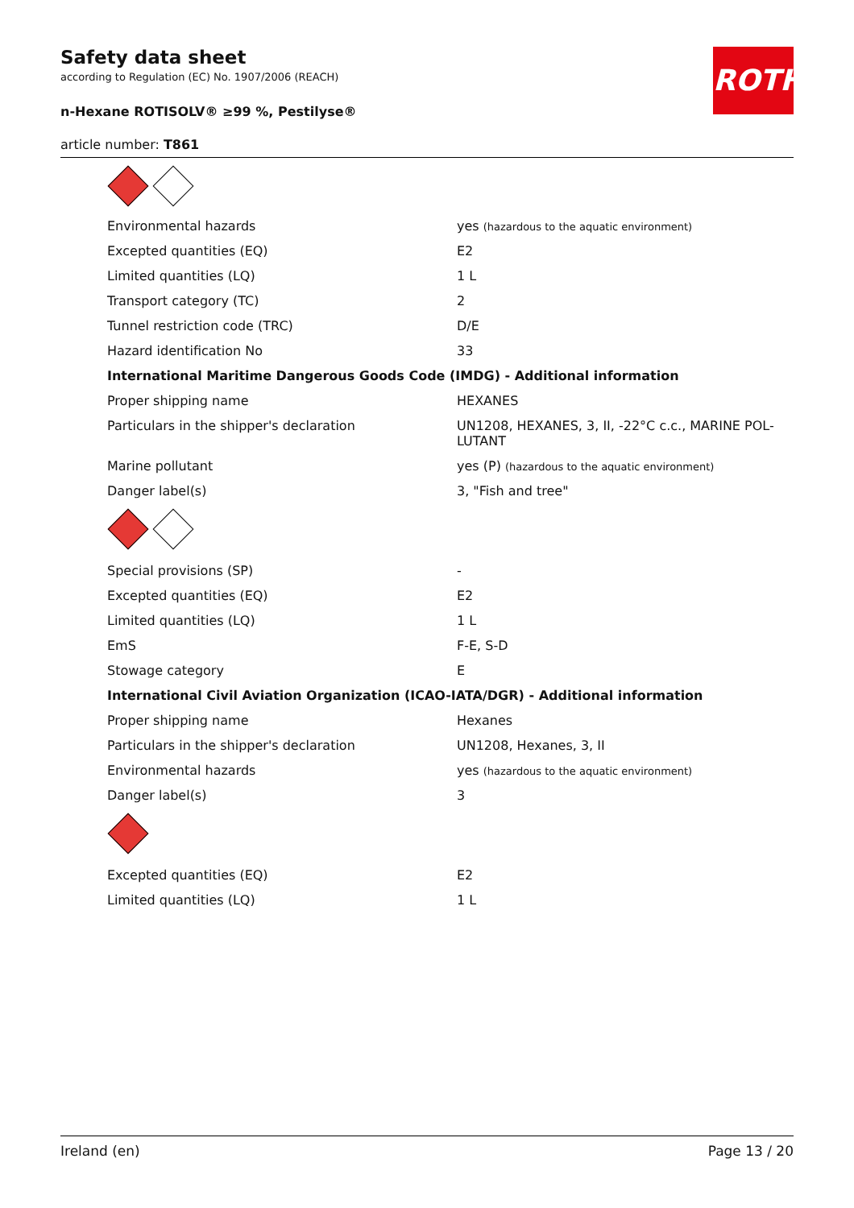ROTH
Safety data sheet
according to Regulation (EC) No. 1907/2006 (REACH)
n-Hexane ROTISOLV® ≥99 %, Pestilyse®
article number: T861
| Environmental hazards | yes (hazardous to the aquatic environment) |
| Excepted quantities (EQ) | E2 |
| Limited quantities (LQ) | 1 L |
| Transport category (TC) | 2 |
| Tunnel restriction code (TRC) | D/E |
| Hazard identification No | 33 |
| International Maritime Dangerous Goods Code (IMDG) - Additional information | |
| Proper shipping name | HEXANES |
| Particulars in the shipper's declaration | UN1208, HEXANES, 3, II, -22°C c.c., MARINE POL-LUTANT |
| Marine pollutant | yes (P) (hazardous to the aquatic environment) |
| Danger label(s) | 3, "Fish and tree" |
| Special provisions (SP) | - |
| Excepted quantities (EQ) | E2 |
| Limited quantities (LQ) | 1 L |
| EmS | F-E, S-D |
| Stowage category | E |
| International Civil Aviation Organization (ICAO-IATA/DGR) - Additional information | |
| Proper shipping name | Hexanes |
| Particulars in the shipper's declaration | UN1208, Hexanes, 3, II |
| Environmental hazards | yes (hazardous to the aquatic environment) |
| Danger label(s) | 3 |
| Excepted quantities (EQ) | E2 |
| Limited quantities (LQ) | 1 L |
Ireland (en) Page 13 / 20